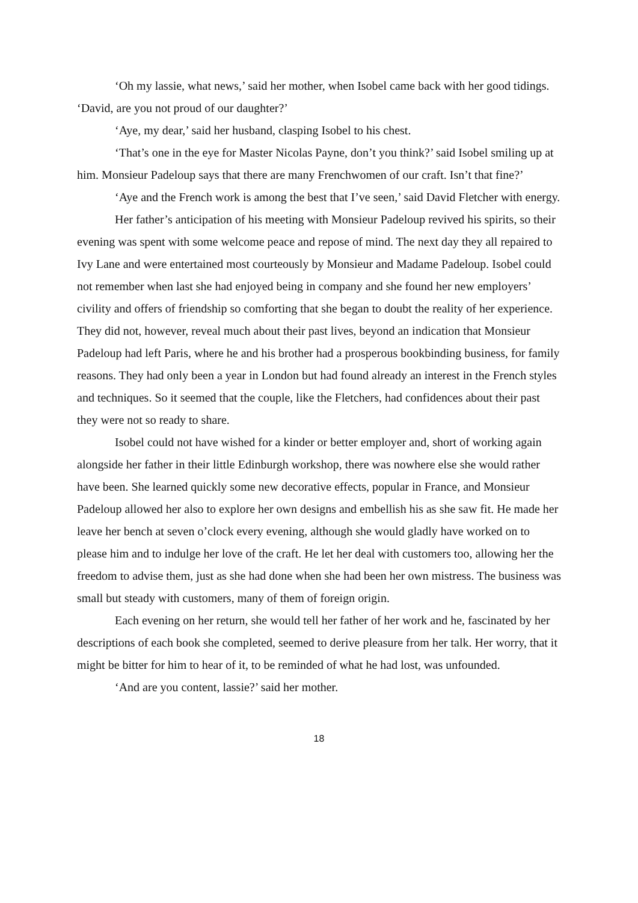‘Oh my lassie, what news,’ said her mother, when Isobel came back with her good tidings. ‘David, are you not proud of our daughter?’
‘Aye, my dear,’ said her husband, clasping Isobel to his chest.
‘That’s one in the eye for Master Nicolas Payne, don’t you think?’ said Isobel smiling up at him. Monsieur Padeloup says that there are many Frenchwomen of our craft. Isn’t that fine?’
‘Aye and the French work is among the best that I’ve seen,’ said David Fletcher with energy.
Her father’s anticipation of his meeting with Monsieur Padeloup revived his spirits, so their evening was spent with some welcome peace and repose of mind. The next day they all repaired to Ivy Lane and were entertained most courteously by Monsieur and Madame Padeloup. Isobel could not remember when last she had enjoyed being in company and she found her new employers’ civility and offers of friendship so comforting that she began to doubt the reality of her experience. They did not, however, reveal much about their past lives, beyond an indication that Monsieur Padeloup had left Paris, where he and his brother had a prosperous bookbinding business, for family reasons. They had only been a year in London but had found already an interest in the French styles and techniques. So it seemed that the couple, like the Fletchers, had confidences about their past they were not so ready to share.
Isobel could not have wished for a kinder or better employer and, short of working again alongside her father in their little Edinburgh workshop, there was nowhere else she would rather have been. She learned quickly some new decorative effects, popular in France, and Monsieur Padeloup allowed her also to explore her own designs and embellish his as she saw fit. He made her leave her bench at seven o’clock every evening, although she would gladly have worked on to please him and to indulge her love of the craft. He let her deal with customers too, allowing her the freedom to advise them, just as she had done when she had been her own mistress. The business was small but steady with customers, many of them of foreign origin.
Each evening on her return, she would tell her father of her work and he, fascinated by her descriptions of each book she completed, seemed to derive pleasure from her talk. Her worry, that it might be bitter for him to hear of it, to be reminded of what he had lost, was unfounded.
‘And are you content, lassie?’ said her mother.
18